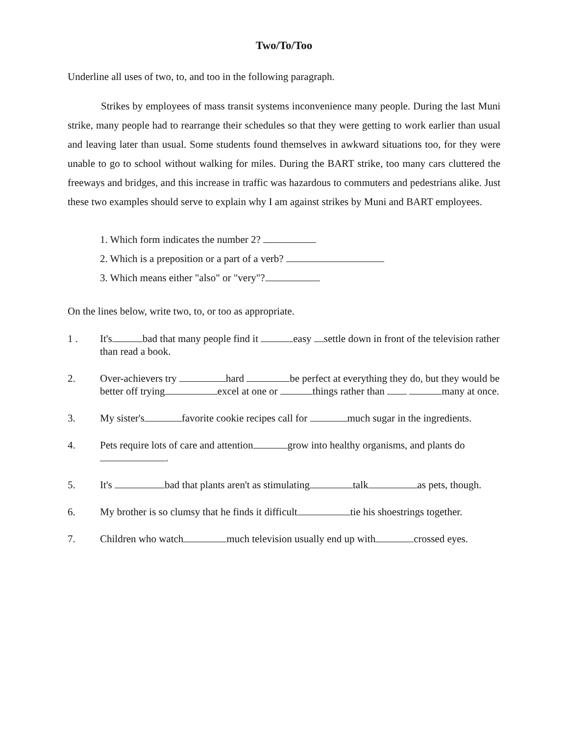Two/To/Too
Underline all uses of two, to, and too in the following paragraph.
Strikes by employees of mass transit systems inconvenience many people. During the last Muni strike, many people had to rearrange their schedules so that they were getting to work earlier than usual and leaving later than usual. Some students found themselves in awkward situations too, for they were unable to go to school without walking for miles. During the BART strike, too many cars cluttered the freeways and bridges, and this increase in traffic was hazardous to commuters and pedestrians alike. Just these two examples should serve to explain why I am against strikes by Muni and BART employees.
1. Which form indicates the number 2?
2. Which is a preposition or a part of a verb?
3. Which means either "also" or "very"?
On the lines below, write two, to, or too as appropriate.
1 . It's bad that many people find it easy settle down in front of the television rather than read a book.
2. Over-achievers try hard be perfect at everything they do, but they would be better off trying excel at one or things rather than many at once.
3. My sister's favorite cookie recipes call for much sugar in the ingredients.
4. Pets require lots of care and attention grow into healthy organisms, and plants do .
5. It's bad that plants aren't as stimulating talk as pets, though.
6. My brother is so clumsy that he finds it difficult tie his shoestrings together.
7. Children who watch much television usually end up with crossed eyes.